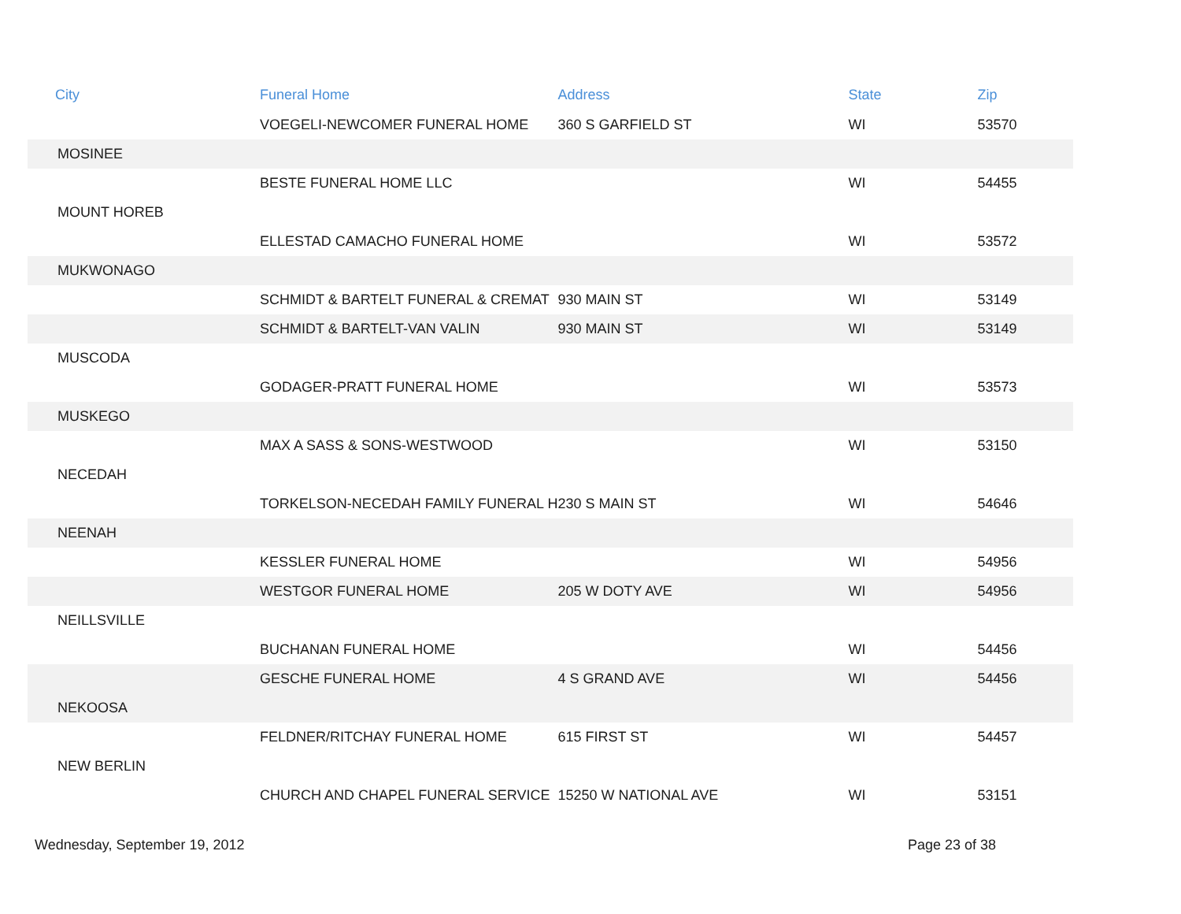| City | Funeral Home | Address | State | Zip |
| --- | --- | --- | --- | --- |
| | VOEGELI-NEWCOMER FUNERAL HOME | 360 S GARFIELD ST | WI | 53570 |
| MOSINEE | | | | |
| | BESTE FUNERAL HOME LLC | | WI | 54455 |
| MOUNT HOREB | | | | |
| | ELLESTAD CAMACHO FUNERAL HOME | | WI | 53572 |
| MUKWONAGO | | | | |
| | SCHMIDT & BARTELT FUNERAL & CREMAT | 930 MAIN ST | WI | 53149 |
| | SCHMIDT & BARTELT-VAN VALIN | 930 MAIN ST | WI | 53149 |
| MUSCODA | | | | |
| | GODAGER-PRATT FUNERAL HOME | | WI | 53573 |
| MUSKEGO | | | | |
| | MAX A SASS & SONS-WESTWOOD | | WI | 53150 |
| NECEDAH | | | | |
| | TORKELSON-NECEDAH FAMILY FUNERAL H | 230 S MAIN ST | WI | 54646 |
| NEENAH | | | | |
| | KESSLER FUNERAL HOME | | WI | 54956 |
| | WESTGOR FUNERAL HOME | 205 W DOTY AVE | WI | 54956 |
| NEILLSVILLE | | | | |
| | BUCHANAN FUNERAL HOME | | WI | 54456 |
| | GESCHE FUNERAL HOME | 4 S GRAND AVE | WI | 54456 |
| NEKOOSA | | | | |
| | FELDNER/RITCHAY FUNERAL HOME | 615 FIRST ST | WI | 54457 |
| NEW BERLIN | | | | |
| | CHURCH AND CHAPEL FUNERAL SERVICE | 15250 W NATIONAL AVE | WI | 53151 |
Wednesday, September 19, 2012 Page 23 of 38